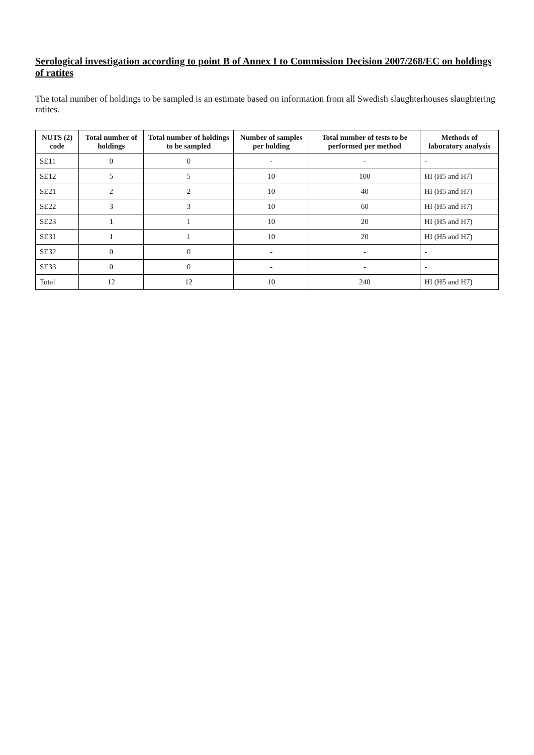Serological investigation according to point B of Annex I to Commission Decision 2007/268/EC on holdings of ratites
The total number of holdings to be sampled is an estimate based on information from all Swedish slaughterhouses slaughtering ratites.
| NUTS (2) code | Total number of holdings | Total number of holdings to be sampled | Number of samples per holding | Total number of tests to be performed per method | Methods of laboratory analysis |
| --- | --- | --- | --- | --- | --- |
| SE11 | 0 | 0 | - | - | - |
| SE12 | 5 | 5 | 10 | 100 | HI (H5 and H7) |
| SE21 | 2 | 2 | 10 | 40 | HI (H5 and H7) |
| SE22 | 3 | 3 | 10 | 60 | HI (H5 and H7) |
| SE23 | 1 | 1 | 10 | 20 | HI (H5 and H7) |
| SE31 | 1 | 1 | 10 | 20 | HI (H5 and H7) |
| SE32 | 0 | 0 | - | - | - |
| SE33 | 0 | 0 | - | - | - |
| Total | 12 | 12 | 10 | 240 | HI (H5 and H7) |